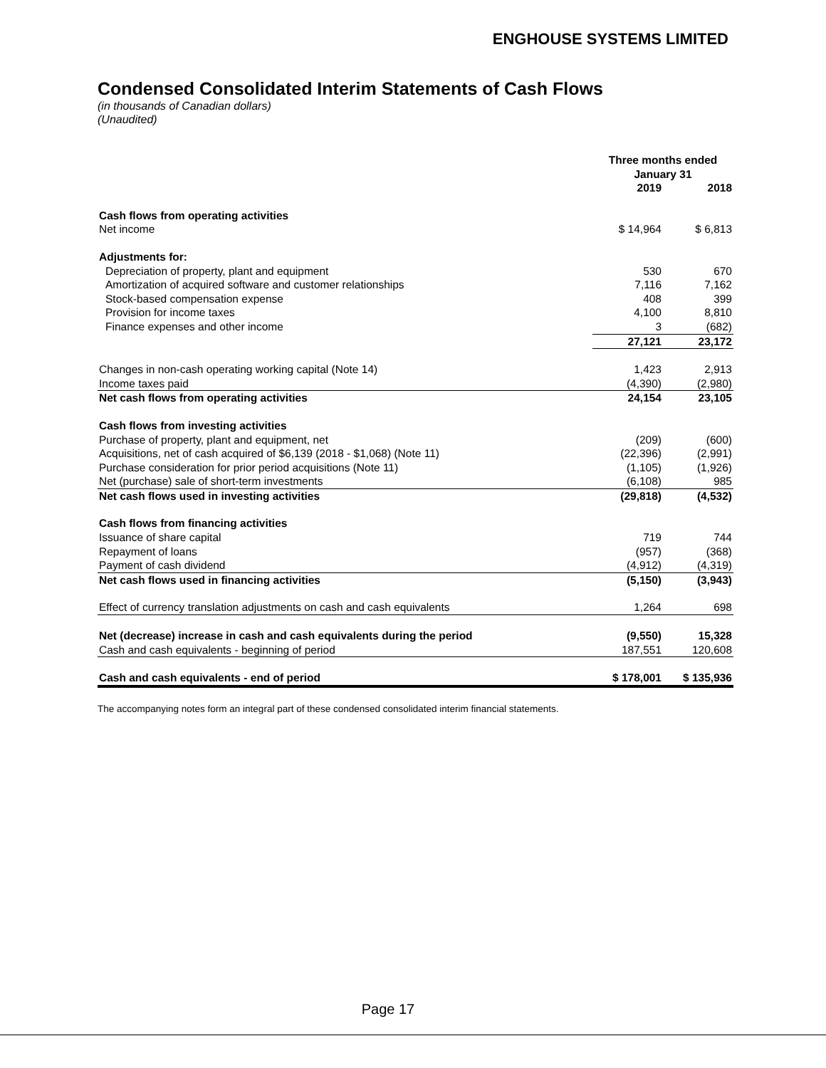ENGHOUSE SYSTEMS LIMITED
Condensed Consolidated Interim Statements of Cash Flows
(in thousands of Canadian dollars)
(Unaudited)
| | Three months ended January 31 | |
| --- | --- | --- |
| | 2019 | 2018 |
| Cash flows from operating activities | | |
| Net income | $ 14,964 | $ 6,813 |
| Adjustments for: | | |
| Depreciation of property, plant and equipment | 530 | 670 |
| Amortization of acquired software and customer relationships | 7,116 | 7,162 |
| Stock-based compensation expense | 408 | 399 |
| Provision for income taxes | 4,100 | 8,810 |
| Finance expenses and other income | 3 | (682) |
| | 27,121 | 23,172 |
| Changes in non-cash operating working capital (Note 14) | 1,423 | 2,913 |
| Income taxes paid | (4,390) | (2,980) |
| Net cash flows from operating activities | 24,154 | 23,105 |
| Cash flows from investing activities | | |
| Purchase of property, plant and equipment, net | (209) | (600) |
| Acquisitions, net of cash acquired of $6,139 (2018 - $1,068) (Note 11) | (22,396) | (2,991) |
| Purchase consideration for prior period acquisitions (Note 11) | (1,105) | (1,926) |
| Net (purchase) sale of short-term investments | (6,108) | 985 |
| Net cash flows used in investing activities | (29,818) | (4,532) |
| Cash flows from financing activities | | |
| Issuance of share capital | 719 | 744 |
| Repayment of loans | (957) | (368) |
| Payment of cash dividend | (4,912) | (4,319) |
| Net cash flows used in financing activities | (5,150) | (3,943) |
| Effect of currency translation adjustments on cash and cash equivalents | 1,264 | 698 |
| Net (decrease) increase in cash and cash equivalents during the period | (9,550) | 15,328 |
| Cash and cash equivalents - beginning of period | 187,551 | 120,608 |
| Cash and cash equivalents - end of period | $ 178,001 | $ 135,936 |
The accompanying notes form an integral part of these condensed consolidated interim financial statements.
Page 17